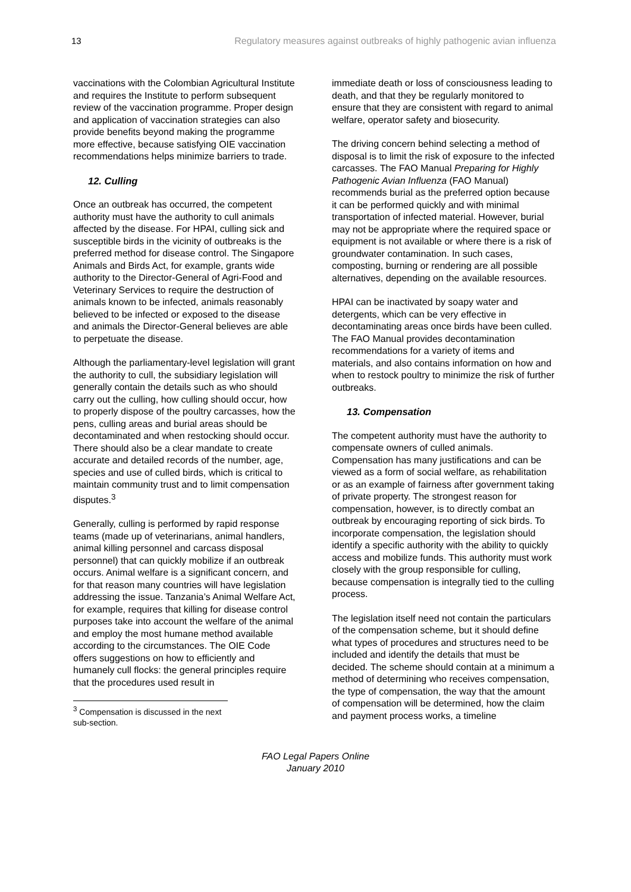13 Regulatory measures against outbreaks of highly pathogenic avian influenza
vaccinations with the Colombian Agricultural Institute and requires the Institute to perform subsequent review of the vaccination programme. Proper design and application of vaccination strategies can also provide benefits beyond making the programme more effective, because satisfying OIE vaccination recommendations helps minimize barriers to trade.
12. Culling
Once an outbreak has occurred, the competent authority must have the authority to cull animals affected by the disease. For HPAI, culling sick and susceptible birds in the vicinity of outbreaks is the preferred method for disease control. The Singapore Animals and Birds Act, for example, grants wide authority to the Director-General of Agri-Food and Veterinary Services to require the destruction of animals known to be infected, animals reasonably believed to be infected or exposed to the disease and animals the Director-General believes are able to perpetuate the disease.
Although the parliamentary-level legislation will grant the authority to cull, the subsidiary legislation will generally contain the details such as who should carry out the culling, how culling should occur, how to properly dispose of the poultry carcasses, how the pens, culling areas and burial areas should be decontaminated and when restocking should occur. There should also be a clear mandate to create accurate and detailed records of the number, age, species and use of culled birds, which is critical to maintain community trust and to limit compensation disputes.<sup>3</sup>
Generally, culling is performed by rapid response teams (made up of veterinarians, animal handlers, animal killing personnel and carcass disposal personnel) that can quickly mobilize if an outbreak occurs. Animal welfare is a significant concern, and for that reason many countries will have legislation addressing the issue. Tanzania’s Animal Welfare Act, for example, requires that killing for disease control purposes take into account the welfare of the animal and employ the most humane method available according to the circumstances. The OIE Code offers suggestions on how to efficiently and humanely cull flocks: the general principles require that the procedures used result in
<sup>3</sup> Compensation is discussed in the next sub-section.
immediate death or loss of consciousness leading to death, and that they be regularly monitored to ensure that they are consistent with regard to animal welfare, operator safety and biosecurity.
The driving concern behind selecting a method of disposal is to limit the risk of exposure to the infected carcasses. The FAO Manual Preparing for Highly Pathogenic Avian Influenza (FAO Manual) recommends burial as the preferred option because it can be performed quickly and with minimal transportation of infected material. However, burial may not be appropriate where the required space or equipment is not available or where there is a risk of groundwater contamination. In such cases, composting, burning or rendering are all possible alternatives, depending on the available resources.
HPAI can be inactivated by soapy water and detergents, which can be very effective in decontaminating areas once birds have been culled. The FAO Manual provides decontamination recommendations for a variety of items and materials, and also contains information on how and when to restock poultry to minimize the risk of further outbreaks.
13. Compensation
The competent authority must have the authority to compensate owners of culled animals. Compensation has many justifications and can be viewed as a form of social welfare, as rehabilitation or as an example of fairness after government taking of private property. The strongest reason for compensation, however, is to directly combat an outbreak by encouraging reporting of sick birds. To incorporate compensation, the legislation should identify a specific authority with the ability to quickly access and mobilize funds. This authority must work closely with the group responsible for culling, because compensation is integrally tied to the culling process.
The legislation itself need not contain the particulars of the compensation scheme, but it should define what types of procedures and structures need to be included and identify the details that must be decided. The scheme should contain at a minimum a method of determining who receives compensation, the type of compensation, the way that the amount of compensation will be determined, how the claim and payment process works, a timeline
FAO Legal Papers Online
January 2010